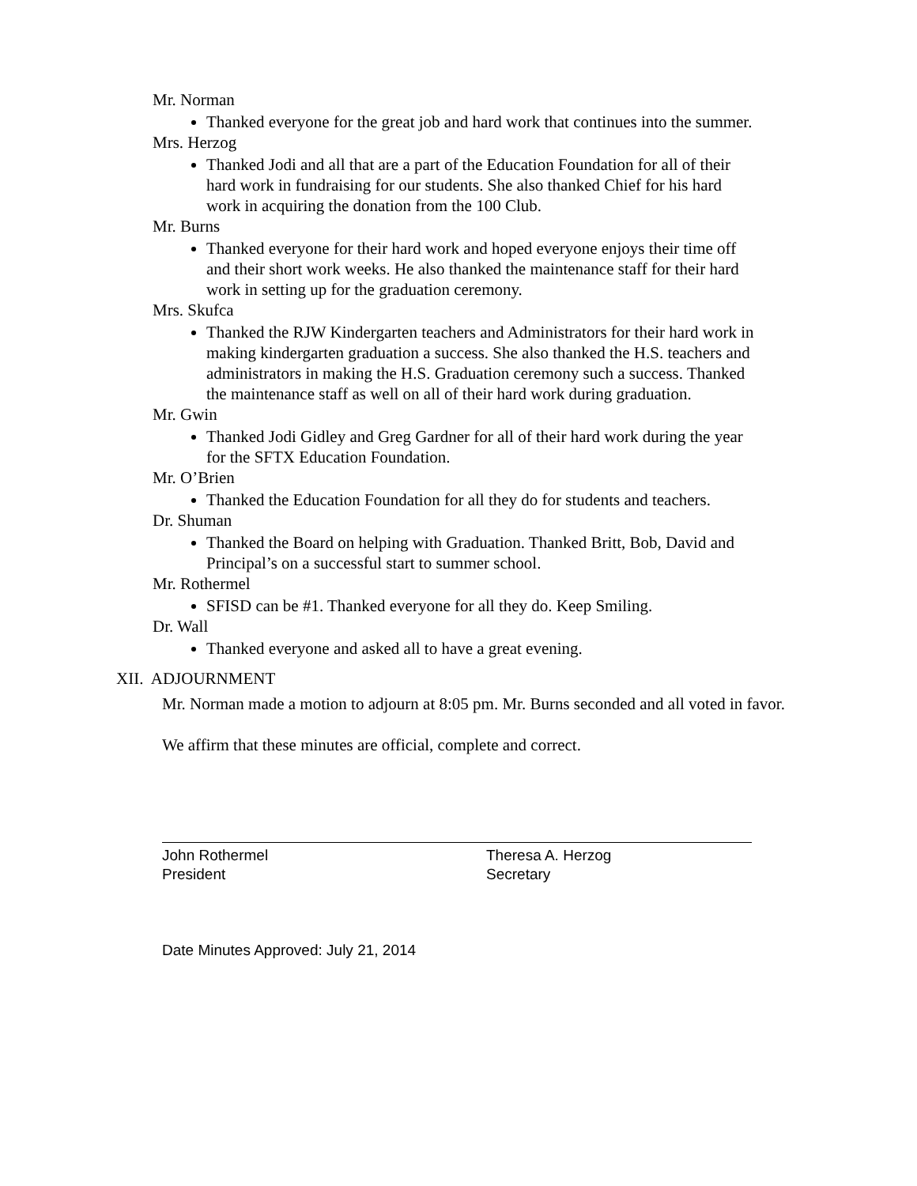Mr. Norman
Thanked everyone for the great job and hard work that continues into the summer.
Mrs. Herzog
Thanked Jodi and all that are a part of the Education Foundation for all of their hard work in fundraising for our students. She also thanked Chief for his hard work in acquiring the donation from the 100 Club.
Mr. Burns
Thanked everyone for their hard work and hoped everyone enjoys their time off and their short work weeks. He also thanked the maintenance staff for their hard work in setting up for the graduation ceremony.
Mrs. Skufca
Thanked the RJW Kindergarten teachers and Administrators for their hard work in making kindergarten graduation a success. She also thanked the H.S. teachers and administrators in making the H.S. Graduation ceremony such a success. Thanked the maintenance staff as well on all of their hard work during graduation.
Mr. Gwin
Thanked Jodi Gidley and Greg Gardner for all of their hard work during the year for the SFTX Education Foundation.
Mr. O’Brien
Thanked the Education Foundation for all they do for students and teachers.
Dr. Shuman
Thanked the Board on helping with Graduation. Thanked Britt, Bob, David and Principal’s on a successful start to summer school.
Mr. Rothermel
SFISD can be #1. Thanked everyone for all they do. Keep Smiling.
Dr. Wall
Thanked everyone and asked all to have a great evening.
XII. ADJOURNMENT
Mr. Norman made a motion to adjourn at 8:05 pm. Mr. Burns seconded and all voted in favor.
We affirm that these minutes are official, complete and correct.
John Rothermel
President
Theresa A. Herzog
Secretary
Date Minutes Approved: July 21, 2014